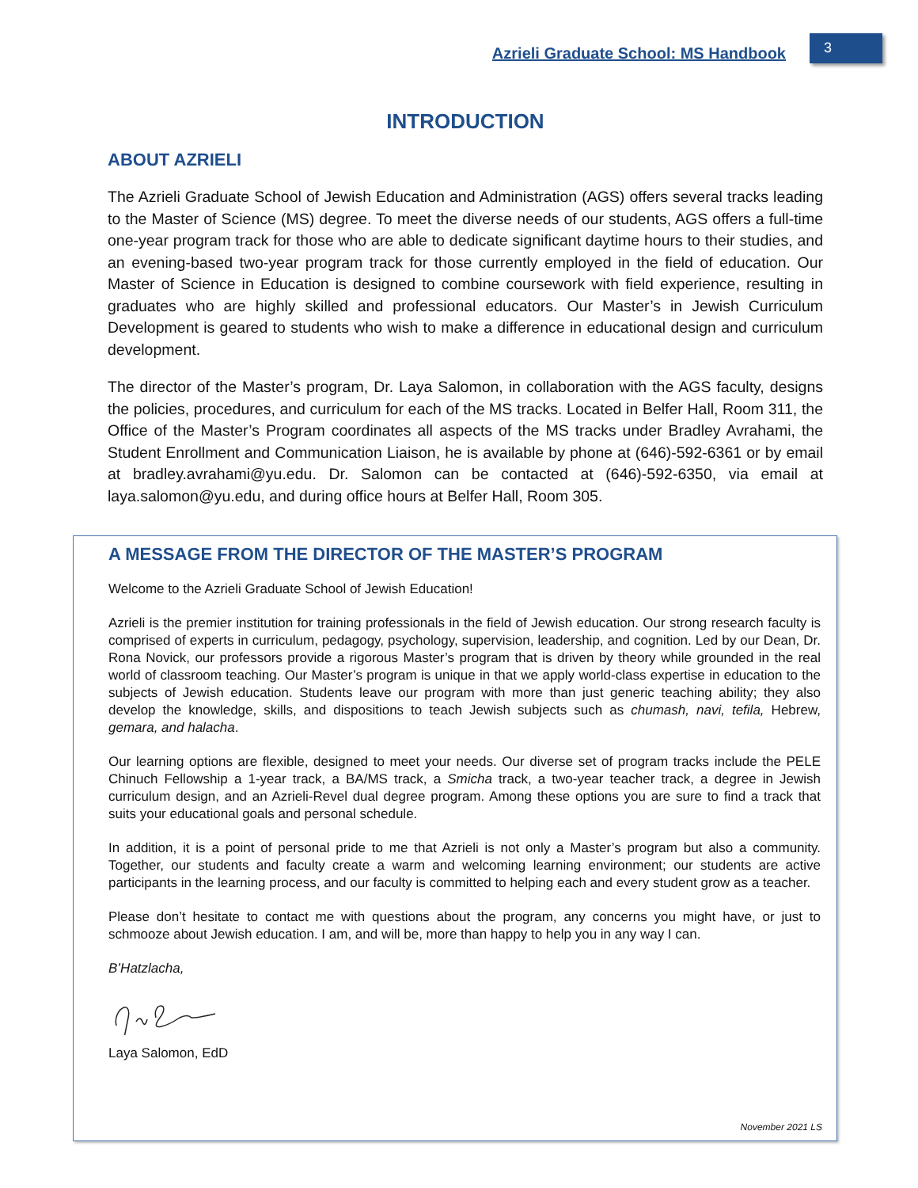Azrieli Graduate School: MS Handbook 3
INTRODUCTION
ABOUT AZRIELI
The Azrieli Graduate School of Jewish Education and Administration (AGS) offers several tracks leading to the Master of Science (MS) degree. To meet the diverse needs of our students, AGS offers a full-time one-year program track for those who are able to dedicate significant daytime hours to their studies, and an evening-based two-year program track for those currently employed in the field of education. Our Master of Science in Education is designed to combine coursework with field experience, resulting in graduates who are highly skilled and professional educators. Our Master’s in Jewish Curriculum Development is geared to students who wish to make a difference in educational design and curriculum development.
The director of the Master’s program, Dr. Laya Salomon, in collaboration with the AGS faculty, designs the policies, procedures, and curriculum for each of the MS tracks. Located in Belfer Hall, Room 311, the Office of the Master’s Program coordinates all aspects of the MS tracks under Bradley Avrahami, the Student Enrollment and Communication Liaison, he is available by phone at (646)-592-6361 or by email at bradley.avrahami@yu.edu. Dr. Salomon can be contacted at (646)-592-6350, via email at laya.salomon@yu.edu, and during office hours at Belfer Hall, Room 305.
A MESSAGE FROM THE DIRECTOR OF THE MASTER’S PROGRAM
Welcome to the Azrieli Graduate School of Jewish Education!
Azrieli is the premier institution for training professionals in the field of Jewish education. Our strong research faculty is comprised of experts in curriculum, pedagogy, psychology, supervision, leadership, and cognition. Led by our Dean, Dr. Rona Novick, our professors provide a rigorous Master’s program that is driven by theory while grounded in the real world of classroom teaching. Our Master’s program is unique in that we apply world-class expertise in education to the subjects of Jewish education. Students leave our program with more than just generic teaching ability; they also develop the knowledge, skills, and dispositions to teach Jewish subjects such as chumash, navi, tefila, Hebrew, gemara, and halacha.
Our learning options are flexible, designed to meet your needs. Our diverse set of program tracks include the PELE Chinuch Fellowship a 1-year track, a BA/MS track, a Smicha track, a two-year teacher track, a degree in Jewish curriculum design, and an Azrieli-Revel dual degree program. Among these options you are sure to find a track that suits your educational goals and personal schedule.
In addition, it is a point of personal pride to me that Azrieli is not only a Master’s program but also a community. Together, our students and faculty create a warm and welcoming learning environment; our students are active participants in the learning process, and our faculty is committed to helping each and every student grow as a teacher.
Please don’t hesitate to contact me with questions about the program, any concerns you might have, or just to schmooze about Jewish education. I am, and will be, more than happy to help you in any way I can.
B’Hatzlacha,
Laya Salomon, EdD
November 2021 LS